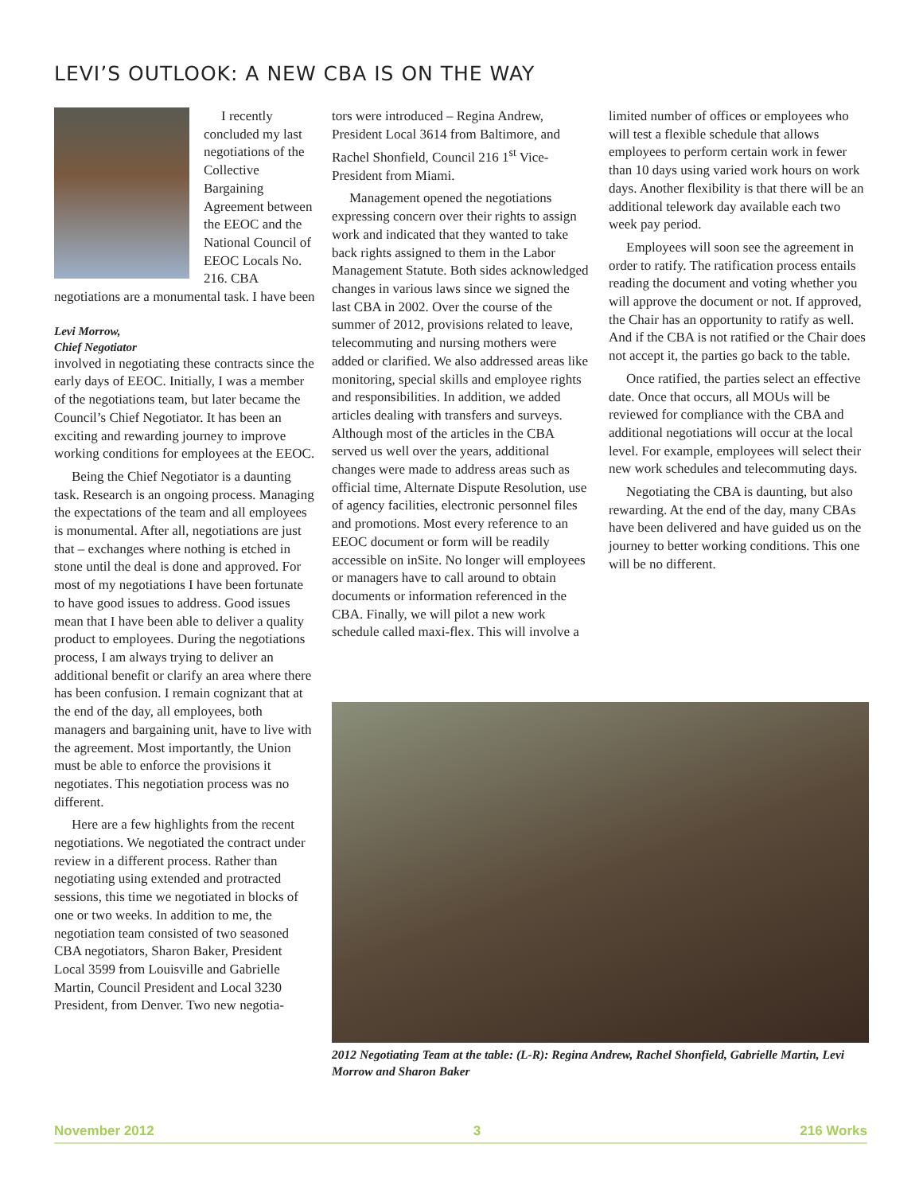LEVI’S OUTLOOK: A NEW CBA IS ON THE WAY
I recently concluded my last negotiations of the Collective Bargaining Agreement between the EEOC and the National Council of EEOC Locals No. 216. CBA negotiations are a monumental task. I have been
Levi Morrow,
Chief Negotiator
involved in negotiating these contracts since the early days of EEOC. Initially, I was a member of the negotiations team, but later became the Council’s Chief Negotiator. It has been an exciting and rewarding journey to improve working conditions for employees at the EEOC.
Being the Chief Negotiator is a daunting task. Research is an ongoing process. Managing the expectations of the team and all employees is monumental. After all, negotiations are just that – exchanges where nothing is etched in stone until the deal is done and approved. For most of my negotiations I have been fortunate to have good issues to address. Good issues mean that I have been able to deliver a quality product to employees. During the negotiations process, I am always trying to deliver an additional benefit or clarify an area where there has been confusion. I remain cognizant that at the end of the day, all employees, both managers and bargaining unit, have to live with the agreement. Most importantly, the Union must be able to enforce the provisions it negotiates. This negotiation process was no different.
Here are a few highlights from the recent negotiations. We negotiated the contract under review in a different process. Rather than negotiating using extended and protracted sessions, this time we negotiated in blocks of one or two weeks. In addition to me, the negotiation team consisted of two seasoned CBA negotiators, Sharon Baker, President Local 3599 from Louisville and Gabrielle Martin, Council President and Local 3230 President, from Denver. Two new negotia-
tors were introduced – Regina Andrew, President Local 3614 from Baltimore, and Rachel Shonfield, Council 216 1<sup>st</sup> Vice-President from Miami.
Management opened the negotiations expressing concern over their rights to assign work and indicated that they wanted to take back rights assigned to them in the Labor Management Statute. Both sides acknowledged changes in various laws since we signed the last CBA in 2002. Over the course of the summer of 2012, provisions related to leave, telecommuting and nursing mothers were added or clarified. We also addressed areas like monitoring, special skills and employee rights and responsibilities. In addition, we added articles dealing with transfers and surveys. Although most of the articles in the CBA served us well over the years, additional changes were made to address areas such as official time, Alternate Dispute Resolution, use of agency facilities, electronic personnel files and promotions. Most every reference to an EEOC document or form will be readily accessible on inSite. No longer will employees or managers have to call around to obtain documents or information referenced in the CBA. Finally, we will pilot a new work schedule called maxi-flex. This will involve a
limited number of offices or employees who will test a flexible schedule that allows employees to perform certain work in fewer than 10 days using varied work hours on work days. Another flexibility is that there will be an additional telework day available each two week pay period.
Employees will soon see the agreement in order to ratify. The ratification process entails reading the document and voting whether you will approve the document or not. If approved, the Chair has an opportunity to ratify as well. And if the CBA is not ratified or the Chair does not accept it, the parties go back to the table.
Once ratified, the parties select an effective date. Once that occurs, all MOUs will be reviewed for compliance with the CBA and additional negotiations will occur at the local level. For example, employees will select their new work schedules and telecommuting days.
Negotiating the CBA is daunting, but also rewarding. At the end of the day, many CBAs have been delivered and have guided us on the journey to better working conditions. This one will be no different.
2012 Negotiating Team at the table: (L-R): Regina Andrew, Rachel Shonfield, Gabrielle Martin, Levi Morrow and Sharon Baker
November 2012 3 216 Works